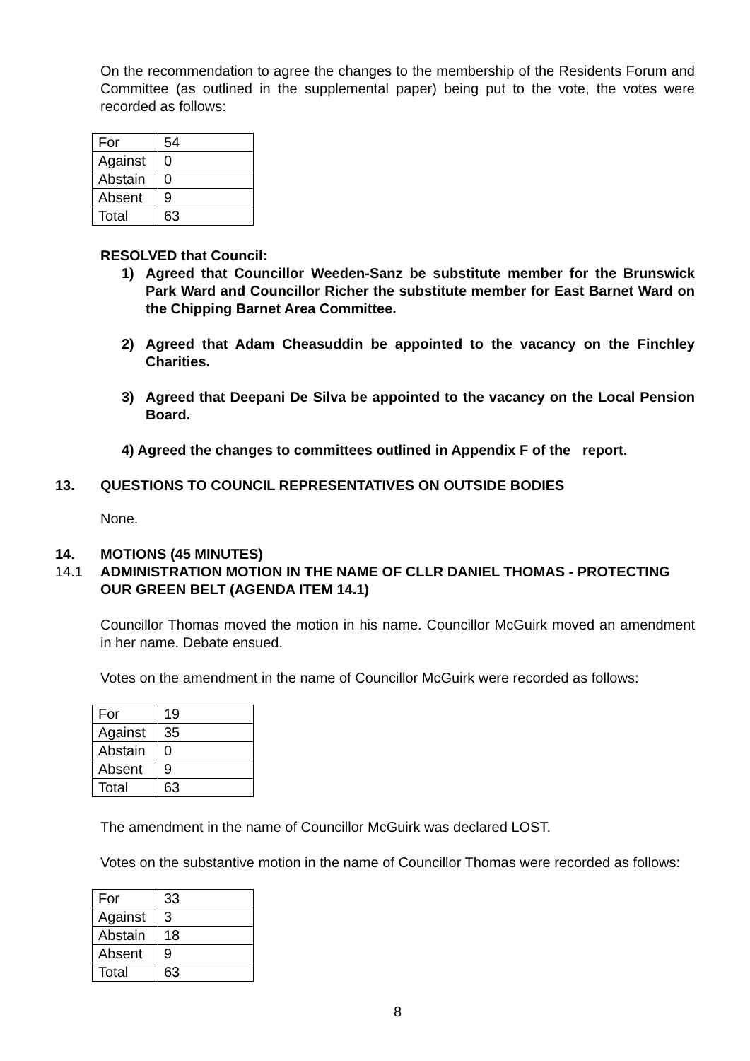On the recommendation to agree the changes to the membership of the Residents Forum and Committee (as outlined in the supplemental paper) being put to the vote, the votes were recorded as follows:
| For | 54 |
| Against | 0 |
| Abstain | 0 |
| Absent | 9 |
| Total | 63 |
RESOLVED that Council:
1) Agreed that Councillor Weeden-Sanz be substitute member for the Brunswick Park Ward and Councillor Richer the substitute member for East Barnet Ward on the Chipping Barnet Area Committee.
2) Agreed that Adam Cheasuddin be appointed to the vacancy on the Finchley Charities.
3) Agreed that Deepani De Silva be appointed to the vacancy on the Local Pension Board.
4) Agreed the changes to committees outlined in Appendix F of the report.
13. QUESTIONS TO COUNCIL REPRESENTATIVES ON OUTSIDE BODIES
None.
14. MOTIONS (45 MINUTES)
14.1 ADMINISTRATION MOTION IN THE NAME OF CLLR DANIEL THOMAS - PROTECTING OUR GREEN BELT (AGENDA ITEM 14.1)
Councillor Thomas moved the motion in his name. Councillor McGuirk moved an amendment in her name. Debate ensued.
Votes on the amendment in the name of Councillor McGuirk were recorded as follows:
| For | 19 |
| Against | 35 |
| Abstain | 0 |
| Absent | 9 |
| Total | 63 |
The amendment in the name of Councillor McGuirk was declared LOST.
Votes on the substantive motion in the name of Councillor Thomas were recorded as follows:
| For | 33 |
| Against | 3 |
| Abstain | 18 |
| Absent | 9 |
| Total | 63 |
8